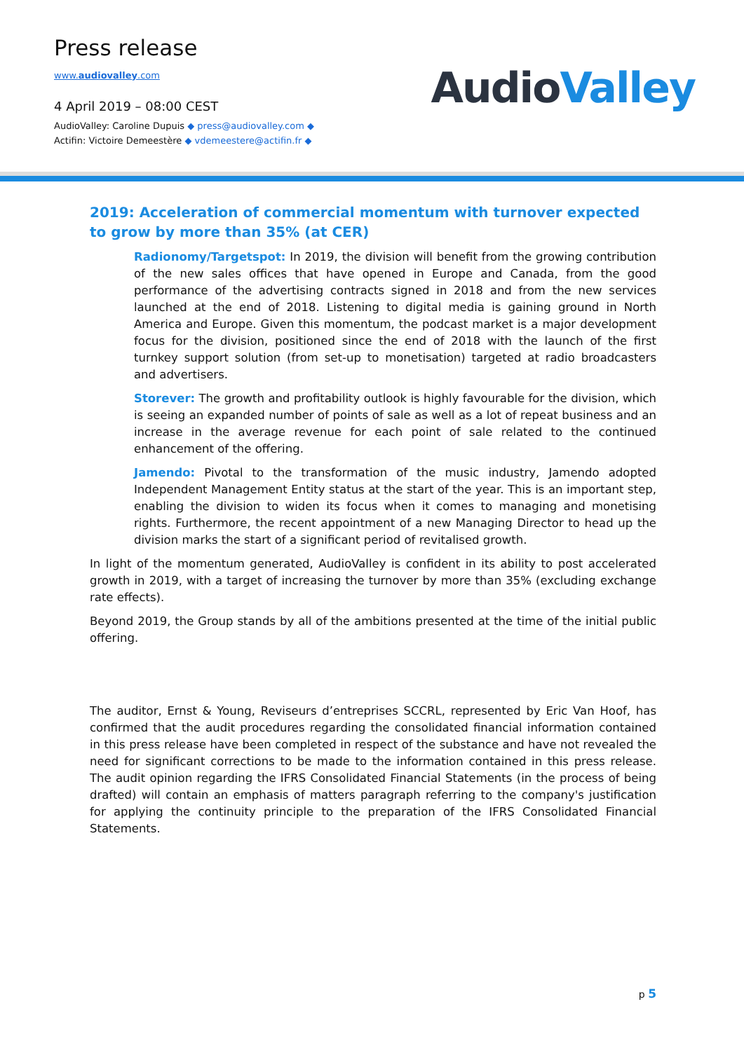Press release
www.audiovalley.com
4 April 2019 – 08:00 CEST
AudioValley: Caroline Dupuis ◆ press@audiovalley.com ◆
Actifin: Victoire Demeestère ◆ vdemeestere@actifin.fr ◆
AudioValley
2019: Acceleration of commercial momentum with turnover expected to grow by more than 35% (at CER)
Radionomy/Targetspot: In 2019, the division will benefit from the growing contribution of the new sales offices that have opened in Europe and Canada, from the good performance of the advertising contracts signed in 2018 and from the new services launched at the end of 2018. Listening to digital media is gaining ground in North America and Europe. Given this momentum, the podcast market is a major development focus for the division, positioned since the end of 2018 with the launch of the first turnkey support solution (from set-up to monetisation) targeted at radio broadcasters and advertisers.
Storever: The growth and profitability outlook is highly favourable for the division, which is seeing an expanded number of points of sale as well as a lot of repeat business and an increase in the average revenue for each point of sale related to the continued enhancement of the offering.
Jamendo: Pivotal to the transformation of the music industry, Jamendo adopted Independent Management Entity status at the start of the year. This is an important step, enabling the division to widen its focus when it comes to managing and monetising rights. Furthermore, the recent appointment of a new Managing Director to head up the division marks the start of a significant period of revitalised growth.
In light of the momentum generated, AudioValley is confident in its ability to post accelerated growth in 2019, with a target of increasing the turnover by more than 35% (excluding exchange rate effects).
Beyond 2019, the Group stands by all of the ambitions presented at the time of the initial public offering.
The auditor, Ernst & Young, Reviseurs d’entreprises SCCRL, represented by Eric Van Hoof, has confirmed that the audit procedures regarding the consolidated financial information contained in this press release have been completed in respect of the substance and have not revealed the need for significant corrections to be made to the information contained in this press release. The audit opinion regarding the IFRS Consolidated Financial Statements (in the process of being drafted) will contain an emphasis of matters paragraph referring to the company's justification for applying the continuity principle to the preparation of the IFRS Consolidated Financial Statements.
p 5